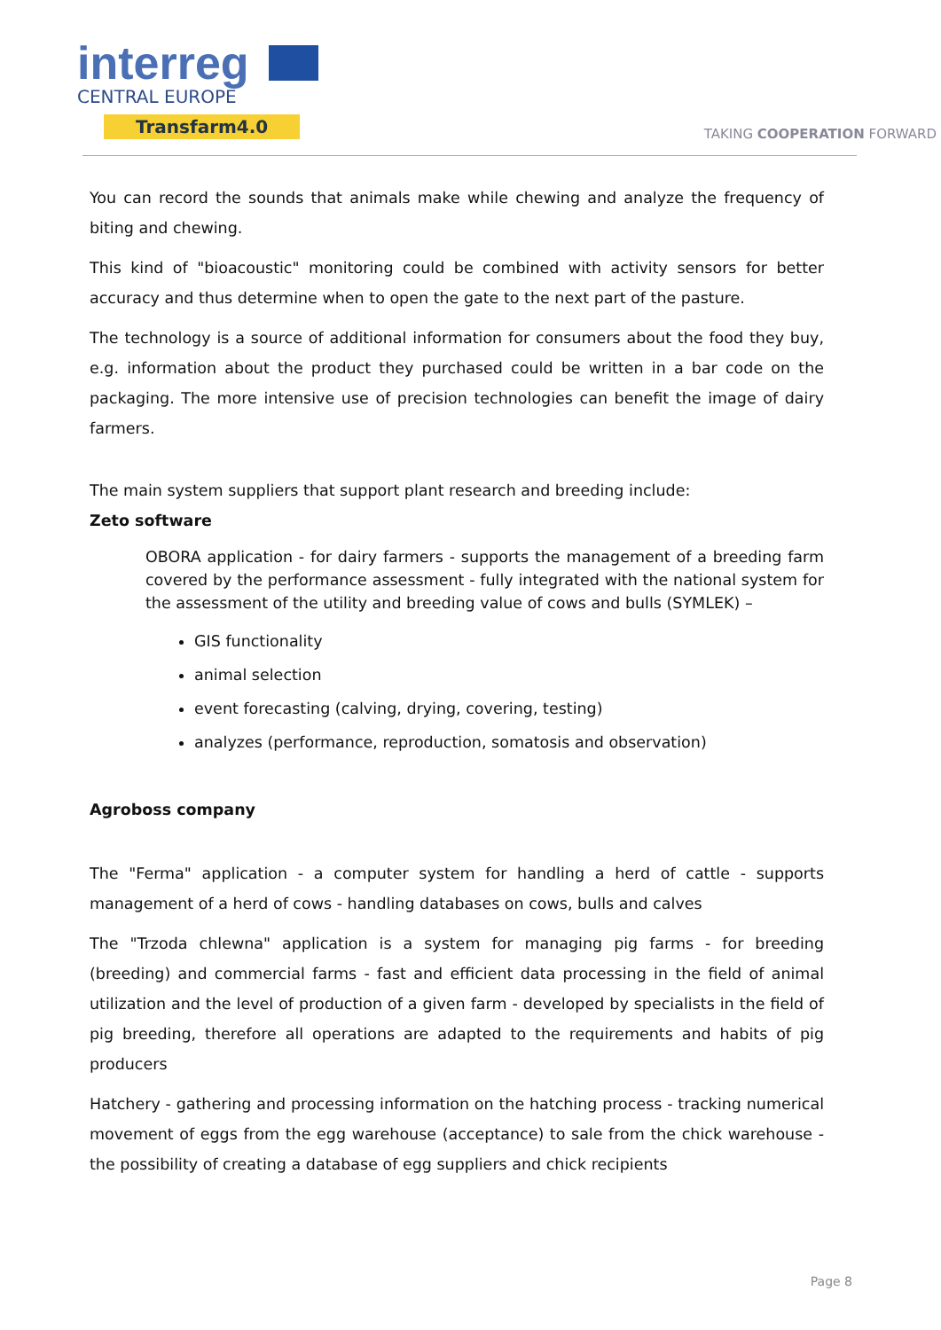interreg
CENTRAL EUROPE
Transfarm4.0
TAKING COOPERATION FORWARD
You can record the sounds that animals make while chewing and analyze the frequency of biting and chewing.
This kind of "bioacoustic" monitoring could be combined with activity sensors for better accuracy and thus determine when to open the gate to the next part of the pasture.
The technology is a source of additional information for consumers about the food they buy, e.g. information about the product they purchased could be written in a bar code on the packaging. The more intensive use of precision technologies can benefit the image of dairy farmers.
The main system suppliers that support plant research and breeding include:
Zeto software
OBORA application - for dairy farmers - supports the management of a breeding farm covered by the performance assessment - fully integrated with the national system for the assessment of the utility and breeding value of cows and bulls (SYMLEK) –
GIS functionality
animal selection
event forecasting (calving, drying, covering, testing)
analyzes (performance, reproduction, somatosis and observation)
Agroboss company
The "Ferma" application - a computer system for handling a herd of cattle - supports management of a herd of cows - handling databases on cows, bulls and calves
The "Trzoda chlewna" application is a system for managing pig farms - for breeding (breeding) and commercial farms - fast and efficient data processing in the field of animal utilization and the level of production of a given farm - developed by specialists in the field of pig breeding, therefore all operations are adapted to the requirements and habits of pig producers
Hatchery - gathering and processing information on the hatching process - tracking numerical movement of eggs from the egg warehouse (acceptance) to sale from the chick warehouse - the possibility of creating a database of egg suppliers and chick recipients
Page 8